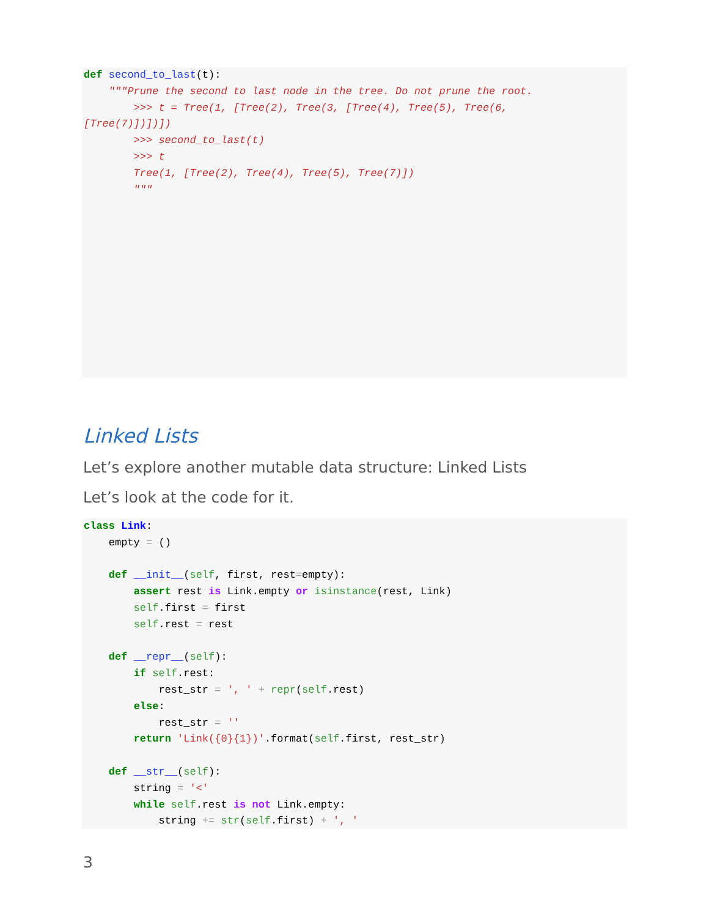def second_to_last(t):
    """Prune the second to last node in the tree. Do not prune the root.
        >>> t = Tree(1, [Tree(2), Tree(3, [Tree(4), Tree(5), Tree(6,
[Tree(7)])])])
        >>> second_to_last(t)
        >>> t
        Tree(1, [Tree(2), Tree(4), Tree(5), Tree(7)])
        """
Linked Lists
Let’s explore another mutable data structure: Linked Lists
Let’s look at the code for it.
class Link:
    empty = ()

    def __init__(self, first, rest=empty):
        assert rest is Link.empty or isinstance(rest, Link)
        self.first = first
        self.rest = rest

    def __repr__(self):
        if self.rest:
            rest_str = ', ' + repr(self.rest)
        else:
            rest_str = ''
        return 'Link({0}{1})'.format(self.first, rest_str)

    def __str__(self):
        string = '<'
        while self.rest is not Link.empty:
            string += str(self.first) + ', '
3